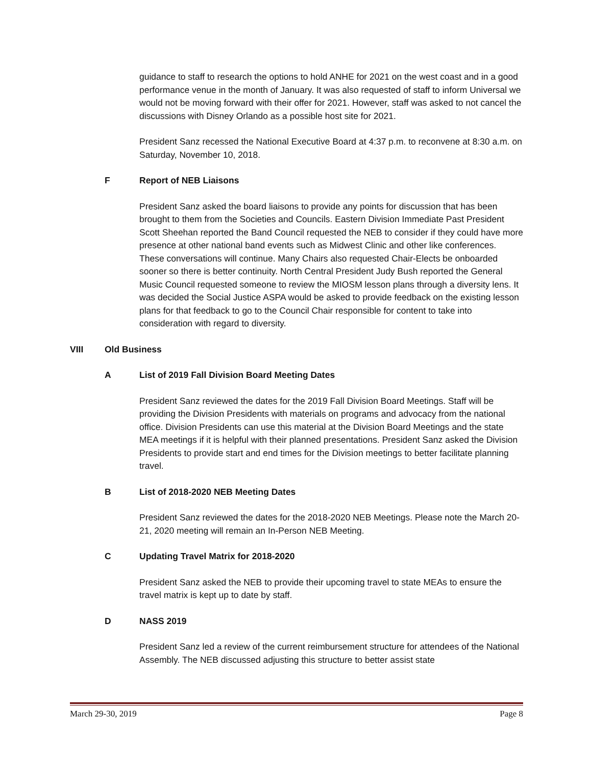guidance to staff to research the options to hold ANHE for 2021 on the west coast and in a good performance venue in the month of January. It was also requested of staff to inform Universal we would not be moving forward with their offer for 2021. However, staff was asked to not cancel the discussions with Disney Orlando as a possible host site for 2021.
President Sanz recessed the National Executive Board at 4:37 p.m. to reconvene at 8:30 a.m. on Saturday, November 10, 2018.
F Report of NEB Liaisons
President Sanz asked the board liaisons to provide any points for discussion that has been brought to them from the Societies and Councils. Eastern Division Immediate Past President Scott Sheehan reported the Band Council requested the NEB to consider if they could have more presence at other national band events such as Midwest Clinic and other like conferences. These conversations will continue. Many Chairs also requested Chair-Elects be onboarded sooner so there is better continuity. North Central President Judy Bush reported the General Music Council requested someone to review the MIOSM lesson plans through a diversity lens. It was decided the Social Justice ASPA would be asked to provide feedback on the existing lesson plans for that feedback to go to the Council Chair responsible for content to take into consideration with regard to diversity.
VIII Old Business
A List of 2019 Fall Division Board Meeting Dates
President Sanz reviewed the dates for the 2019 Fall Division Board Meetings. Staff will be providing the Division Presidents with materials on programs and advocacy from the national office. Division Presidents can use this material at the Division Board Meetings and the state MEA meetings if it is helpful with their planned presentations. President Sanz asked the Division Presidents to provide start and end times for the Division meetings to better facilitate planning travel.
B List of 2018-2020 NEB Meeting Dates
President Sanz reviewed the dates for the 2018-2020 NEB Meetings. Please note the March 20-21, 2020 meeting will remain an In-Person NEB Meeting.
C Updating Travel Matrix for 2018-2020
President Sanz asked the NEB to provide their upcoming travel to state MEAs to ensure the travel matrix is kept up to date by staff.
D NASS 2019
President Sanz led a review of the current reimbursement structure for attendees of the National Assembly. The NEB discussed adjusting this structure to better assist state
March 29-30, 2019 Page 8